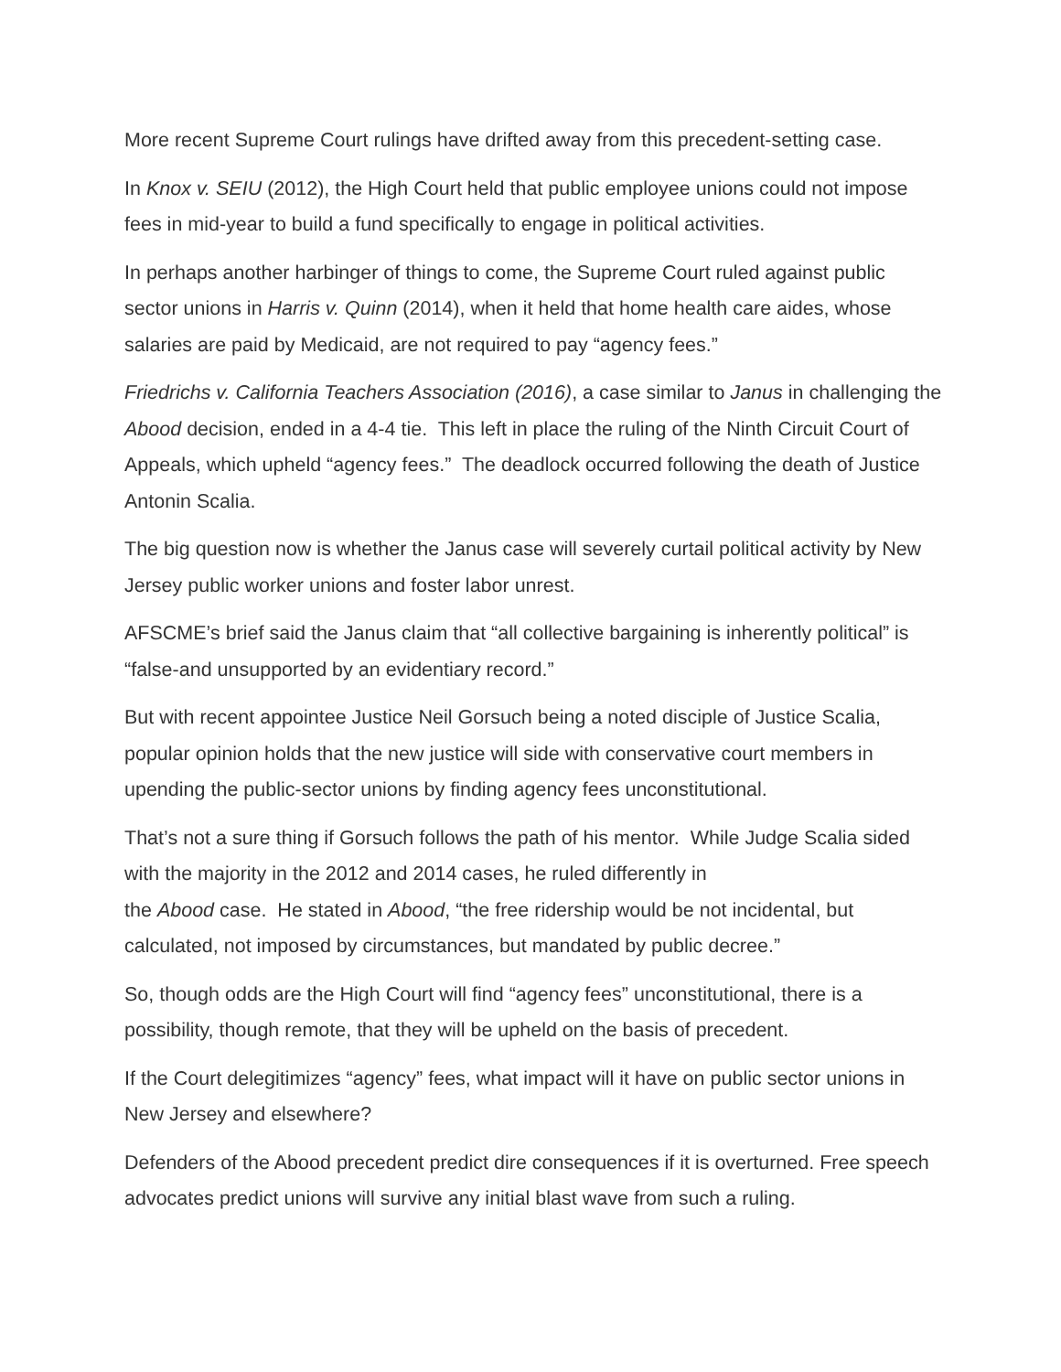More recent Supreme Court rulings have drifted away from this precedent-setting case.
In Knox v. SEIU (2012), the High Court held that public employee unions could not impose fees in mid-year to build a fund specifically to engage in political activities.
In perhaps another harbinger of things to come, the Supreme Court ruled against public sector unions in Harris v. Quinn (2014), when it held that home health care aides, whose salaries are paid by Medicaid, are not required to pay “agency fees.”
Friedrichs v. California Teachers Association (2016), a case similar to Janus in challenging the Abood decision, ended in a 4-4 tie. This left in place the ruling of the Ninth Circuit Court of Appeals, which upheld “agency fees.” The deadlock occurred following the death of Justice Antonin Scalia.
The big question now is whether the Janus case will severely curtail political activity by New Jersey public worker unions and foster labor unrest.
AFSCME’s brief said the Janus claim that “all collective bargaining is inherently political” is “false-and unsupported by an evidentiary record.”
But with recent appointee Justice Neil Gorsuch being a noted disciple of Justice Scalia, popular opinion holds that the new justice will side with conservative court members in upending the public-sector unions by finding agency fees unconstitutional.
That’s not a sure thing if Gorsuch follows the path of his mentor. While Judge Scalia sided with the majority in the 2012 and 2014 cases, he ruled differently in
the Abood case. He stated in Abood, “the free ridership would be not incidental, but calculated, not imposed by circumstances, but mandated by public decree.”
So, though odds are the High Court will find “agency fees” unconstitutional, there is a possibility, though remote, that they will be upheld on the basis of precedent.
If the Court delegitimizes “agency” fees, what impact will it have on public sector unions in New Jersey and elsewhere?
Defenders of the Abood precedent predict dire consequences if it is overturned. Free speech advocates predict unions will survive any initial blast wave from such a ruling.